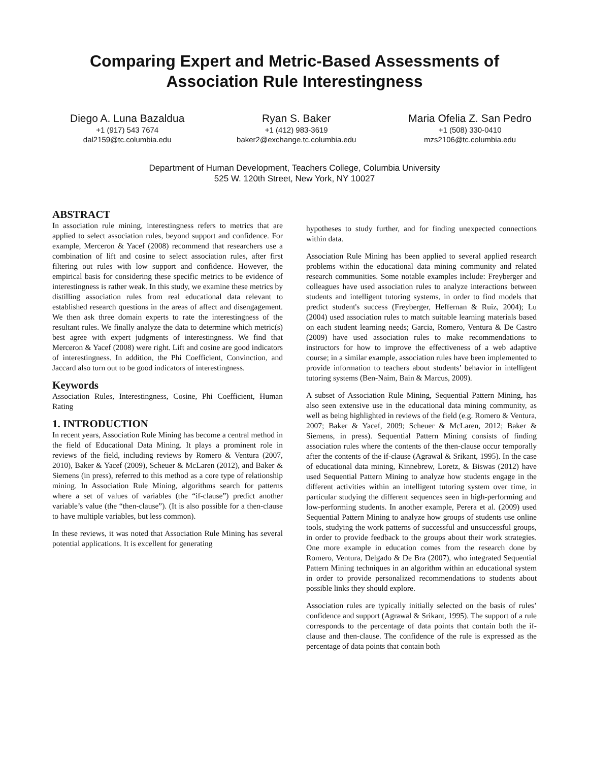Comparing Expert and Metric-Based Assessments of Association Rule Interestingness
Diego A. Luna Bazaldua
+1 (917) 543 7674
dal2159@tc.columbia.edu
Ryan S. Baker
+1 (412) 983-3619
baker2@exchange.tc.columbia.edu
Maria Ofelia Z. San Pedro
+1 (508) 330-0410
mzs2106@tc.columbia.edu
Department of Human Development, Teachers College, Columbia University
525 W. 120th Street, New York, NY 10027
ABSTRACT
In association rule mining, interestingness refers to metrics that are applied to select association rules, beyond support and confidence. For example, Merceron & Yacef (2008) recommend that researchers use a combination of lift and cosine to select association rules, after first filtering out rules with low support and confidence. However, the empirical basis for considering these specific metrics to be evidence of interestingness is rather weak. In this study, we examine these metrics by distilling association rules from real educational data relevant to established research questions in the areas of affect and disengagement. We then ask three domain experts to rate the interestingness of the resultant rules. We finally analyze the data to determine which metric(s) best agree with expert judgments of interestingness. We find that Merceron & Yacef (2008) were right. Lift and cosine are good indicators of interestingness. In addition, the Phi Coefficient, Convinction, and Jaccard also turn out to be good indicators of interestingness.
Keywords
Association Rules, Interestingness, Cosine, Phi Coefficient, Human Rating
1. INTRODUCTION
In recent years, Association Rule Mining has become a central method in the field of Educational Data Mining. It plays a prominent role in reviews of the field, including reviews by Romero & Ventura (2007, 2010), Baker & Yacef (2009), Scheuer & McLaren (2012), and Baker & Siemens (in press), referred to this method as a core type of relationship mining. In Association Rule Mining, algorithms search for patterns where a set of values of variables (the “if-clause”) predict another variable’s value (the “then-clause”). (It is also possible for a then-clause to have multiple variables, but less common).
In these reviews, it was noted that Association Rule Mining has several potential applications. It is excellent for generating
hypotheses to study further, and for finding unexpected connections within data.
Association Rule Mining has been applied to several applied research problems within the educational data mining community and related research communities. Some notable examples include: Freyberger and colleagues have used association rules to analyze interactions between students and intelligent tutoring systems, in order to find models that predict student's success (Freyberger, Heffernan & Ruiz, 2004); Lu (2004) used association rules to match suitable learning materials based on each student learning needs; Garcia, Romero, Ventura & De Castro (2009) have used association rules to make recommendations to instructors for how to improve the effectiveness of a web adaptive course; in a similar example, association rules have been implemented to provide information to teachers about students’ behavior in intelligent tutoring systems (Ben-Naim, Bain & Marcus, 2009).
A subset of Association Rule Mining, Sequential Pattern Mining, has also seen extensive use in the educational data mining community, as well as being highlighted in reviews of the field (e.g. Romero & Ventura, 2007; Baker & Yacef, 2009; Scheuer & McLaren, 2012; Baker & Siemens, in press). Sequential Pattern Mining consists of finding association rules where the contents of the then-clause occur temporally after the contents of the if-clause (Agrawal & Srikant, 1995). In the case of educational data mining, Kinnebrew, Loretz, & Biswas (2012) have used Sequential Pattern Mining to analyze how students engage in the different activities within an intelligent tutoring system over time, in particular studying the different sequences seen in high-performing and low-performing students. In another example, Perera et al. (2009) used Sequential Pattern Mining to analyze how groups of students use online tools, studying the work patterns of successful and unsuccessful groups, in order to provide feedback to the groups about their work strategies. One more example in education comes from the research done by Romero, Ventura, Delgado & De Bra (2007), who integrated Sequential Pattern Mining techniques in an algorithm within an educational system in order to provide personalized recommendations to students about possible links they should explore.
Association rules are typically initially selected on the basis of rules’ confidence and support (Agrawal & Srikant, 1995). The support of a rule corresponds to the percentage of data points that contain both the if-clause and then-clause. The confidence of the rule is expressed as the percentage of data points that contain both